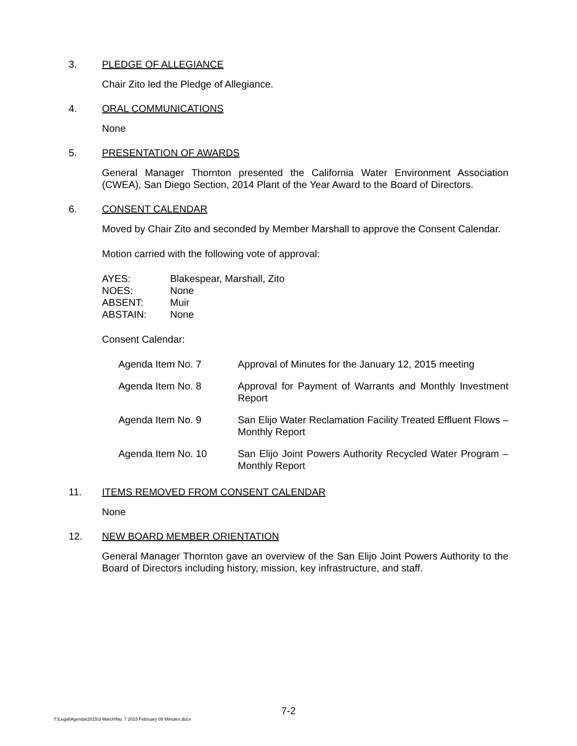3. PLEDGE OF ALLEGIANCE
Chair Zito led the Pledge of Allegiance.
4. ORAL COMMUNICATIONS
None
5. PRESENTATION OF AWARDS
General Manager Thornton presented the California Water Environment Association (CWEA), San Diego Section, 2014 Plant of the Year Award to the Board of Directors.
6. CONSENT CALENDAR
Moved by Chair Zito and seconded by Member Marshall to approve the Consent Calendar.
Motion carried with the following vote of approval:
| AYES: | Blakespear, Marshall, Zito |
| NOES: | None |
| ABSENT: | Muir |
| ABSTAIN: | None |
Consent Calendar:
Agenda Item No. 7 Approval of Minutes for the January 12, 2015 meeting
Agenda Item No. 8 Approval for Payment of Warrants and Monthly Investment Report
Agenda Item No. 9 San Elijo Water Reclamation Facility Treated Effluent Flows – Monthly Report
Agenda Item No. 10 San Elijo Joint Powers Authority Recycled Water Program – Monthly Report
11. ITEMS REMOVED FROM CONSENT CALENDAR
None
12. NEW BOARD MEMBER ORIENTATION
General Manager Thornton gave an overview of the San Elijo Joint Powers Authority to the Board of Directors including history, mission, key infrastructure, and staff.
7-2
T:\Legal\Agenda\2015\3 March\No. 7 2015 February 09 Minutes.docx